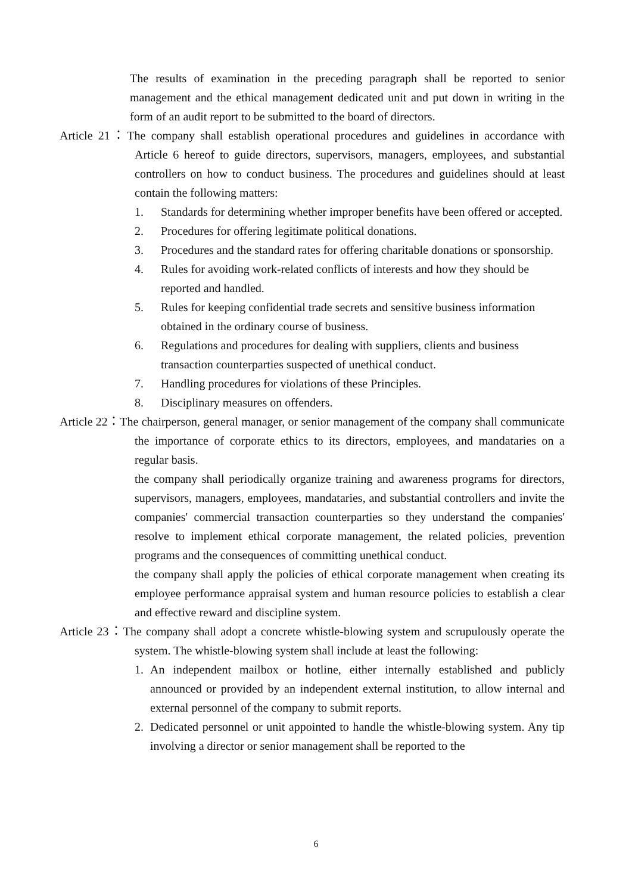The results of examination in the preceding paragraph shall be reported to senior management and the ethical management dedicated unit and put down in writing in the form of an audit report to be submitted to the board of directors.
Article 21：The company shall establish operational procedures and guidelines in accordance with Article 6 hereof to guide directors, supervisors, managers, employees, and substantial controllers on how to conduct business. The procedures and guidelines should at least contain the following matters:
1. Standards for determining whether improper benefits have been offered or accepted.
2. Procedures for offering legitimate political donations.
3. Procedures and the standard rates for offering charitable donations or sponsorship.
4. Rules for avoiding work-related conflicts of interests and how they should be reported and handled.
5. Rules for keeping confidential trade secrets and sensitive business information obtained in the ordinary course of business.
6. Regulations and procedures for dealing with suppliers, clients and business transaction counterparties suspected of unethical conduct.
7. Handling procedures for violations of these Principles.
8. Disciplinary measures on offenders.
Article 22：The chairperson, general manager, or senior management of the company shall communicate the importance of corporate ethics to its directors, employees, and mandataries on a regular basis.
the company shall periodically organize training and awareness programs for directors, supervisors, managers, employees, mandataries, and substantial controllers and invite the companies' commercial transaction counterparties so they understand the companies' resolve to implement ethical corporate management, the related policies, prevention programs and the consequences of committing unethical conduct.
the company shall apply the policies of ethical corporate management when creating its employee performance appraisal system and human resource policies to establish a clear and effective reward and discipline system.
Article 23：The company shall adopt a concrete whistle-blowing system and scrupulously operate the system. The whistle-blowing system shall include at least the following:
1. An independent mailbox or hotline, either internally established and publicly announced or provided by an independent external institution, to allow internal and external personnel of the company to submit reports.
2. Dedicated personnel or unit appointed to handle the whistle-blowing system. Any tip involving a director or senior management shall be reported to the
6